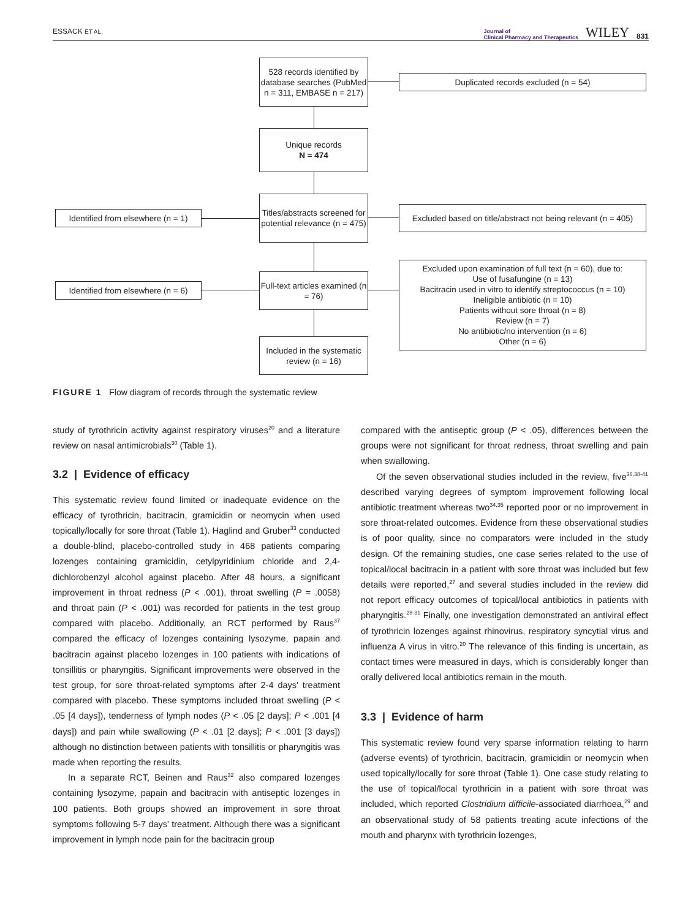ESSACK ET AL. Journal of
Clinical Pharmacy and Therapeutics WILEY 831
528 records identified by database searches (PubMed n = 311, EMBASE n = 217)
Duplicated records excluded (n = 54)
Unique records
N = 474
Identified from elsewhere (n = 1)
Titles/abstracts screened for potential relevance (n = 475)
Excluded based on title/abstract not being relevant (n = 405)
Identified from elsewhere (n = 6)
Full-text articles examined (n = 76)
Excluded upon examination of full text (n = 60), due to:
Use of fusafungine (n = 13)
Bacitracin used in vitro to identify streptococcus (n = 10)
Ineligible antibiotic (n = 10)
Patients without sore throat (n = 8)
Review (n = 7)
No antibiotic/no intervention (n = 6)
Other (n = 6)
Included in the systematic review (n = 16)
FIGURE 1 Flow diagram of records through the systematic review
study of tyrothricin activity against respiratory viruses<sup>20</sup> and a literature review on nasal antimicrobials<sup>30</sup> (Table 1).
3.2 | Evidence of efficacy
This systematic review found limited or inadequate evidence on the efficacy of tyrothricin, bacitracin, gramicidin or neomycin when used topically/locally for sore throat (Table 1). Haglind and Gruber<sup>33</sup> conducted a double-blind, placebo-controlled study in 468 patients comparing lozenges containing gramicidin, cetylpyridinium chloride and 2,4-dichlorobenzyl alcohol against placebo. After 48 hours, a significant improvement in throat redness (P < .001), throat swelling (P = .0058) and throat pain (P < .001) was recorded for patients in the test group compared with placebo. Additionally, an RCT performed by Raus<sup>37</sup> compared the efficacy of lozenges containing lysozyme, papain and bacitracin against placebo lozenges in 100 patients with indications of tonsillitis or pharyngitis. Significant improvements were observed in the test group, for sore throat-related symptoms after 2-4 days' treatment compared with placebo. These symptoms included throat swelling (P < .05 [4 days]), tenderness of lymph nodes (P < .05 [2 days]; P < .001 [4 days]) and pain while swallowing (P < .01 [2 days]; P < .001 [3 days]) although no distinction between patients with tonsillitis or pharyngitis was made when reporting the results.
In a separate RCT, Beinen and Raus<sup>32</sup> also compared lozenges containing lysozyme, papain and bacitracin with antiseptic lozenges in 100 patients. Both groups showed an improvement in sore throat symptoms following 5-7 days' treatment. Although there was a significant improvement in lymph node pain for the bacitracin group
compared with the antiseptic group (P < .05), differences between the groups were not significant for throat redness, throat swelling and pain when swallowing.
Of the seven observational studies included in the review, five<sup>36,38-41</sup> described varying degrees of symptom improvement following local antibiotic treatment whereas two<sup>34,35</sup> reported poor or no improvement in sore throat-related outcomes. Evidence from these observational studies is of poor quality, since no comparators were included in the study design. Of the remaining studies, one case series related to the use of topical/local bacitracin in a patient with sore throat was included but few details were reported,<sup>27</sup> and several studies included in the review did not report efficacy outcomes of topical/local antibiotics in patients with pharyngitis.<sup>28-31</sup> Finally, one investigation demonstrated an antiviral effect of tyrothricin lozenges against rhinovirus, respiratory syncytial virus and influenza A virus in vitro.<sup>20</sup> The relevance of this finding is uncertain, as contact times were measured in days, which is considerably longer than orally delivered local antibiotics remain in the mouth.
3.3 | Evidence of harm
This systematic review found very sparse information relating to harm (adverse events) of tyrothricin, bacitracin, gramicidin or neomycin when used topically/locally for sore throat (Table 1). One case study relating to the use of topical/local tyrothricin in a patient with sore throat was included, which reported Clostridium difficile-associated diarrhoea,<sup>29</sup> and an observational study of 58 patients treating acute infections of the mouth and pharynx with tyrothricin lozenges,